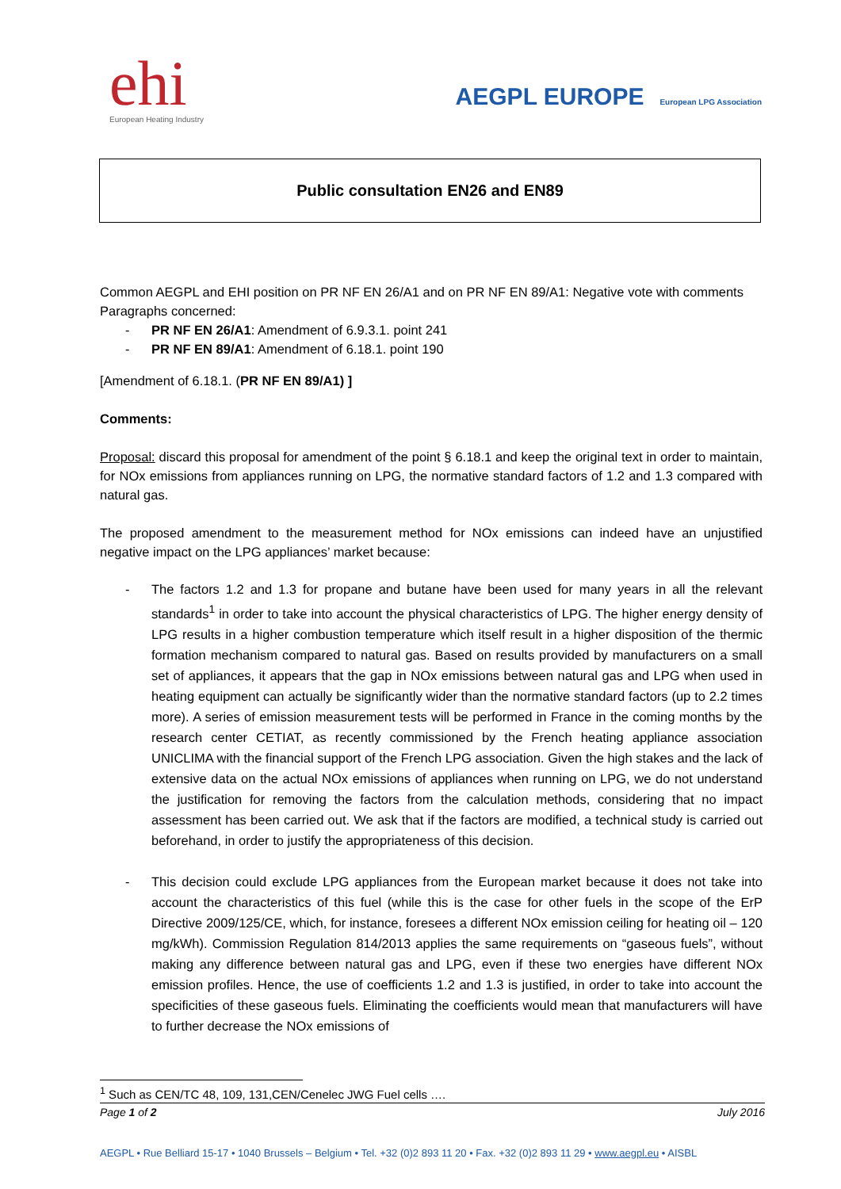ehi
European Heating Industry
AEGPL EUROPE European LPG Association
Public consultation EN26 and EN89
Common AEGPL and EHI position on PR NF EN 26/A1 and on PR NF EN 89/A1: Negative vote with comments
Paragraphs concerned:
- PR NF EN 26/A1: Amendment of 6.9.3.1. point 241
- PR NF EN 89/A1: Amendment of 6.18.1. point 190
[Amendment of 6.18.1. (PR NF EN 89/A1) ]
Comments:
Proposal: discard this proposal for amendment of the point § 6.18.1 and keep the original text in order to maintain, for NOx emissions from appliances running on LPG, the normative standard factors of 1.2 and 1.3 compared with natural gas.
The proposed amendment to the measurement method for NOx emissions can indeed have an unjustified negative impact on the LPG appliances’ market because:
- The factors 1.2 and 1.3 for propane and butane have been used for many years in all the relevant standards<sup>1</sup> in order to take into account the physical characteristics of LPG. The higher energy density of LPG results in a higher combustion temperature which itself result in a higher disposition of the thermic formation mechanism compared to natural gas. Based on results provided by manufacturers on a small set of appliances, it appears that the gap in NOx emissions between natural gas and LPG when used in heating equipment can actually be significantly wider than the normative standard factors (up to 2.2 times more). A series of emission measurement tests will be performed in France in the coming months by the research center CETIAT, as recently commissioned by the French heating appliance association UNICLIMA with the financial support of the French LPG association. Given the high stakes and the lack of extensive data on the actual NOx emissions of appliances when running on LPG, we do not understand the justification for removing the factors from the calculation methods, considering that no impact assessment has been carried out. We ask that if the factors are modified, a technical study is carried out beforehand, in order to justify the appropriateness of this decision.
- This decision could exclude LPG appliances from the European market because it does not take into account the characteristics of this fuel (while this is the case for other fuels in the scope of the ErP Directive 2009/125/CE, which, for instance, foresees a different NOx emission ceiling for heating oil – 120 mg/kWh). Commission Regulation 814/2013 applies the same requirements on “gaseous fuels”, without making any difference between natural gas and LPG, even if these two energies have different NOx emission profiles. Hence, the use of coefficients 1.2 and 1.3 is justified, in order to take into account the specificities of these gaseous fuels. Eliminating the coefficients would mean that manufacturers will have to further decrease the NOx emissions of
<sup>1</sup> Such as CEN/TC 48, 109, 131,CEN/Cenelec JWG Fuel cells ….
Page 1 of 2 July 2016
AEGPL • Rue Belliard 15-17 • 1040 Brussels – Belgium • Tel. +32 (0)2 893 11 20 • Fax. +32 (0)2 893 11 29 • www.aegpl.eu • AISBL